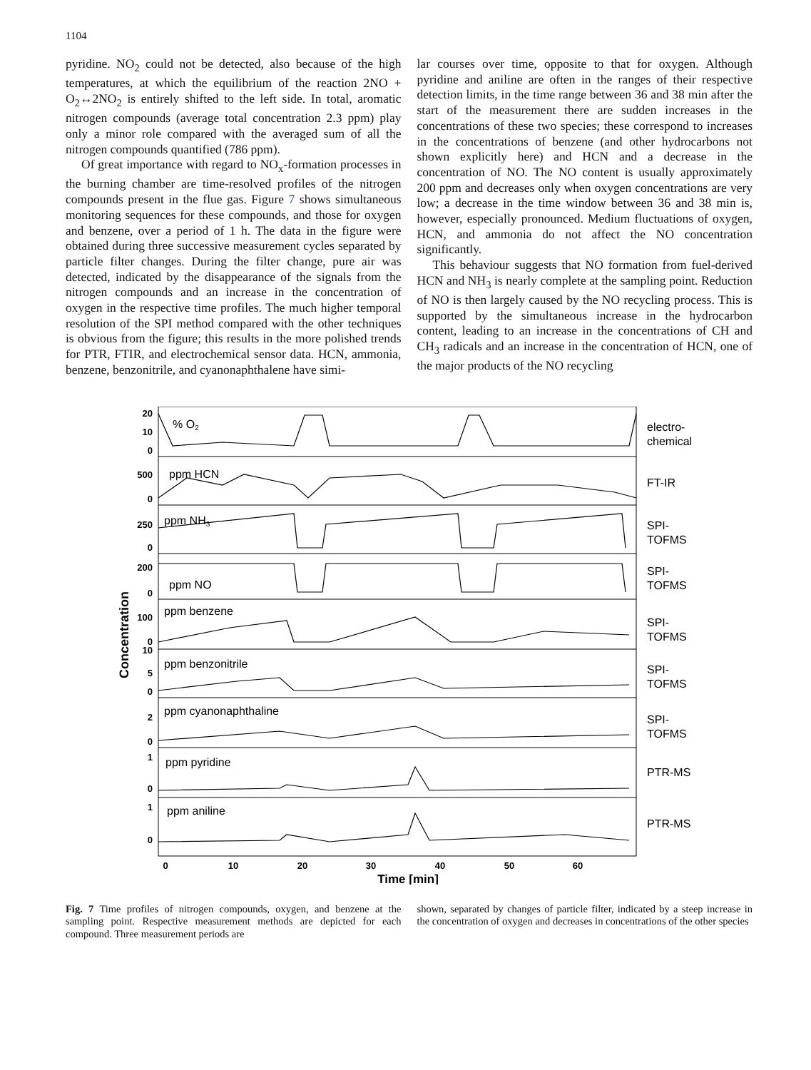1104
pyridine. NO<sub>2</sub> could not be detected, also because of the high temperatures, at which the equilibrium of the reaction 2NO + O<sub>2</sub>↔2NO<sub>2</sub> is entirely shifted to the left side. In total, aromatic nitrogen compounds (average total concentration 2.3 ppm) play only a minor role compared with the averaged sum of all the nitrogen compounds quantified (786 ppm).
Of great importance with regard to NO<sub>x</sub>-formation processes in the burning chamber are time-resolved profiles of the nitrogen compounds present in the flue gas. Figure 7 shows simultaneous monitoring sequences for these compounds, and those for oxygen and benzene, over a period of 1 h. The data in the figure were obtained during three successive measurement cycles separated by particle filter changes. During the filter change, pure air was detected, indicated by the disappearance of the signals from the nitrogen compounds and an increase in the concentration of oxygen in the respective time profiles. The much higher temporal resolution of the SPI method compared with the other techniques is obvious from the figure; this results in the more polished trends for PTR, FTIR, and electrochemical sensor data. HCN, ammonia, benzene, benzonitrile, and cyanonaphthalene have simi-
lar courses over time, opposite to that for oxygen. Although pyridine and aniline are often in the ranges of their respective detection limits, in the time range between 36 and 38 min after the start of the measurement there are sudden increases in the concentrations of these two species; these correspond to increases in the concentrations of benzene (and other hydrocarbons not shown explicitly here) and HCN and a decrease in the concentration of NO. The NO content is usually approximately 200 ppm and decreases only when oxygen concentrations are very low; a decrease in the time window between 36 and 38 min is, however, especially pronounced. Medium fluctuations of oxygen, HCN, and ammonia do not affect the NO concentration significantly.
This behaviour suggests that NO formation from fuel-derived HCN and NH<sub>3</sub> is nearly complete at the sampling point. Reduction of NO is then largely caused by the NO recycling process. This is supported by the simultaneous increase in the hydrocarbon content, leading to an increase in the concentrations of CH and CH<sub>3</sub> radicals and an increase in the concentration of HCN, one of the major products of the NO recycling
20
10
0
500
0
250
0
200
0
100
0
10
5
0
2
0
1
0
1
0
% O2
ppm HCN
ppm NH3
ppm NO
ppm benzene
ppm benzonitrile
ppm cyanonaphthaline
ppm pyridine
ppm aniline
electro-
chemical
FT-IR
SPI-
TOFMS
SPI-
TOFMS
SPI-
TOFMS
SPI-
TOFMS
SPI-
TOFMS
PTR-MS
PTR-MS
0
10
20
30
40
50
60
Time [min]
Concentration
Fig. 7 Time profiles of nitrogen compounds, oxygen, and benzene at the sampling point. Respective measurement methods are depicted for each compound. Three measurement periods are
shown, separated by changes of particle filter, indicated by a steep increase in the concentration of oxygen and decreases in concentrations of the other species